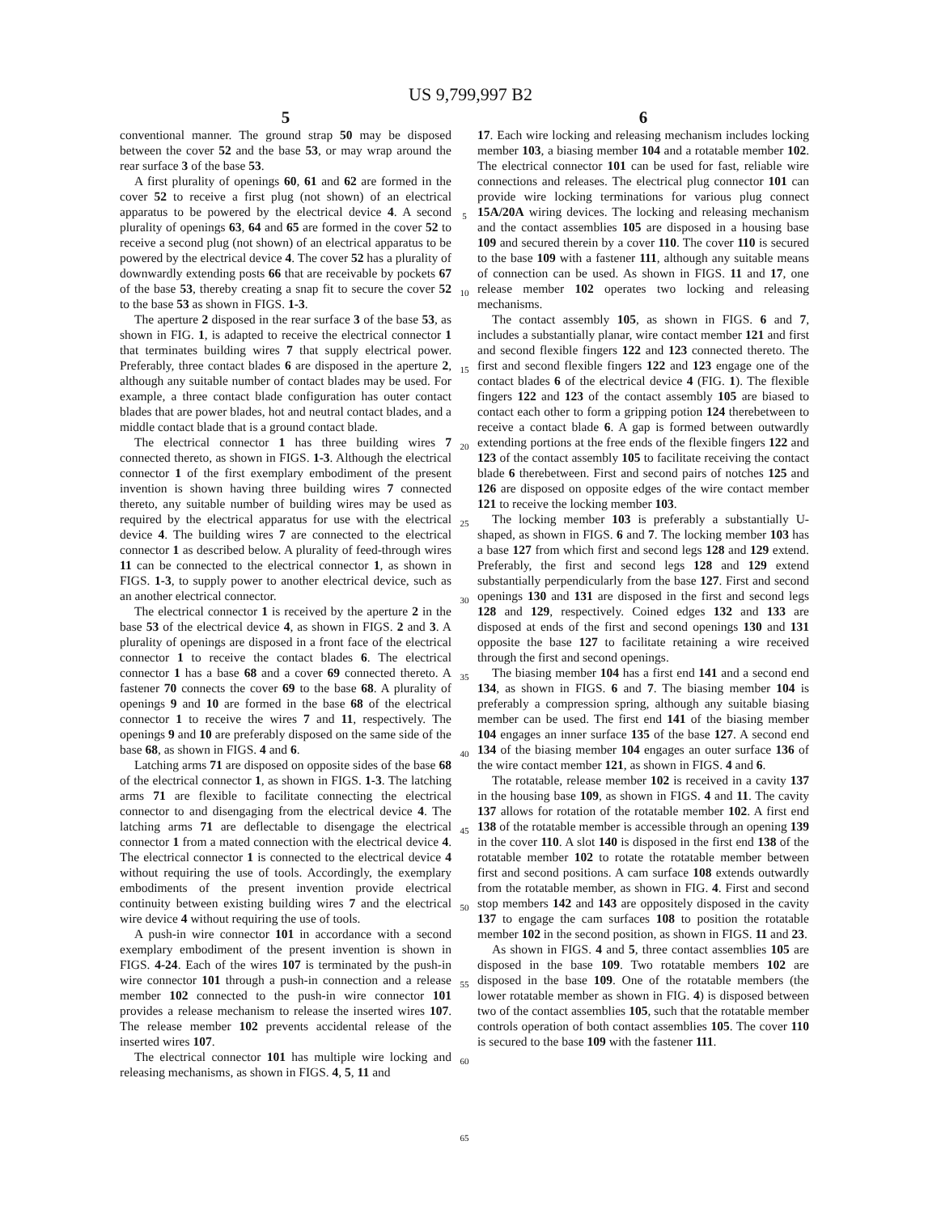US 9,799,997 B2
5
conventional manner. The ground strap 50 may be disposed between the cover 52 and the base 53, or may wrap around the rear surface 3 of the base 53.
A first plurality of openings 60, 61 and 62 are formed in the cover 52 to receive a first plug (not shown) of an electrical apparatus to be powered by the electrical device 4. A second plurality of openings 63, 64 and 65 are formed in the cover 52 to receive a second plug (not shown) of an electrical apparatus to be powered by the electrical device 4. The cover 52 has a plurality of downwardly extending posts 66 that are receivable by pockets 67 of the base 53, thereby creating a snap fit to secure the cover 52 to the base 53 as shown in FIGS. 1-3.
The aperture 2 disposed in the rear surface 3 of the base 53, as shown in FIG. 1, is adapted to receive the electrical connector 1 that terminates building wires 7 that supply electrical power. Preferably, three contact blades 6 are disposed in the aperture 2, although any suitable number of contact blades may be used. For example, a three contact blade configuration has outer contact blades that are power blades, hot and neutral contact blades, and a middle contact blade that is a ground contact blade.
The electrical connector 1 has three building wires 7 connected thereto, as shown in FIGS. 1-3. Although the electrical connector 1 of the first exemplary embodiment of the present invention is shown having three building wires 7 connected thereto, any suitable number of building wires may be used as required by the electrical apparatus for use with the electrical device 4. The building wires 7 are connected to the electrical connector 1 as described below. A plurality of feed-through wires 11 can be connected to the electrical connector 1, as shown in FIGS. 1-3, to supply power to another electrical device, such as an another electrical connector.
The electrical connector 1 is received by the aperture 2 in the base 53 of the electrical device 4, as shown in FIGS. 2 and 3. A plurality of openings are disposed in a front face of the electrical connector 1 to receive the contact blades 6. The electrical connector 1 has a base 68 and a cover 69 connected thereto. A fastener 70 connects the cover 69 to the base 68. A plurality of openings 9 and 10 are formed in the base 68 of the electrical connector 1 to receive the wires 7 and 11, respectively. The openings 9 and 10 are preferably disposed on the same side of the base 68, as shown in FIGS. 4 and 6.
Latching arms 71 are disposed on opposite sides of the base 68 of the electrical connector 1, as shown in FIGS. 1-3. The latching arms 71 are flexible to facilitate connecting the electrical connector to and disengaging from the electrical device 4. The latching arms 71 are deflectable to disengage the electrical connector 1 from a mated connection with the electrical device 4. The electrical connector 1 is connected to the electrical device 4 without requiring the use of tools. Accordingly, the exemplary embodiments of the present invention provide electrical continuity between existing building wires 7 and the electrical wire device 4 without requiring the use of tools.
A push-in wire connector 101 in accordance with a second exemplary embodiment of the present invention is shown in FIGS. 4-24. Each of the wires 107 is terminated by the push-in wire connector 101 through a push-in connection and a release member 102 connected to the push-in wire connector 101 provides a release mechanism to release the inserted wires 107. The release member 102 prevents accidental release of the inserted wires 107.
The electrical connector 101 has multiple wire locking and releasing mechanisms, as shown in FIGS. 4, 5, 11 and
5
10
15
20
25
30
35
40
45
50
55
60
65
6
17. Each wire locking and releasing mechanism includes locking member 103, a biasing member 104 and a rotatable member 102. The electrical connector 101 can be used for fast, reliable wire connections and releases. The electrical plug connector 101 can provide wire locking terminations for various plug connect 15A/20A wiring devices. The locking and releasing mechanism and the contact assemblies 105 are disposed in a housing base 109 and secured therein by a cover 110. The cover 110 is secured to the base 109 with a fastener 111, although any suitable means of connection can be used. As shown in FIGS. 11 and 17, one release member 102 operates two locking and releasing mechanisms.
The contact assembly 105, as shown in FIGS. 6 and 7, includes a substantially planar, wire contact member 121 and first and second flexible fingers 122 and 123 connected thereto. The first and second flexible fingers 122 and 123 engage one of the contact blades 6 of the electrical device 4 (FIG. 1). The flexible fingers 122 and 123 of the contact assembly 105 are biased to contact each other to form a gripping potion 124 therebetween to receive a contact blade 6. A gap is formed between outwardly extending portions at the free ends of the flexible fingers 122 and 123 of the contact assembly 105 to facilitate receiving the contact blade 6 therebetween. First and second pairs of notches 125 and 126 are disposed on opposite edges of the wire contact member 121 to receive the locking member 103.
The locking member 103 is preferably a substantially U-shaped, as shown in FIGS. 6 and 7. The locking member 103 has a base 127 from which first and second legs 128 and 129 extend. Preferably, the first and second legs 128 and 129 extend substantially perpendicularly from the base 127. First and second openings 130 and 131 are disposed in the first and second legs 128 and 129, respectively. Coined edges 132 and 133 are disposed at ends of the first and second openings 130 and 131 opposite the base 127 to facilitate retaining a wire received through the first and second openings.
The biasing member 104 has a first end 141 and a second end 134, as shown in FIGS. 6 and 7. The biasing member 104 is preferably a compression spring, although any suitable biasing member can be used. The first end 141 of the biasing member 104 engages an inner surface 135 of the base 127. A second end 134 of the biasing member 104 engages an outer surface 136 of the wire contact member 121, as shown in FIGS. 4 and 6.
The rotatable, release member 102 is received in a cavity 137 in the housing base 109, as shown in FIGS. 4 and 11. The cavity 137 allows for rotation of the rotatable member 102. A first end 138 of the rotatable member is accessible through an opening 139 in the cover 110. A slot 140 is disposed in the first end 138 of the rotatable member 102 to rotate the rotatable member between first and second positions. A cam surface 108 extends outwardly from the rotatable member, as shown in FIG. 4. First and second stop members 142 and 143 are oppositely disposed in the cavity 137 to engage the cam surfaces 108 to position the rotatable member 102 in the second position, as shown in FIGS. 11 and 23.
As shown in FIGS. 4 and 5, three contact assemblies 105 are disposed in the base 109. Two rotatable members 102 are disposed in the base 109. One of the rotatable members (the lower rotatable member as shown in FIG. 4) is disposed between two of the contact assemblies 105, such that the rotatable member controls operation of both contact assemblies 105. The cover 110 is secured to the base 109 with the fastener 111.